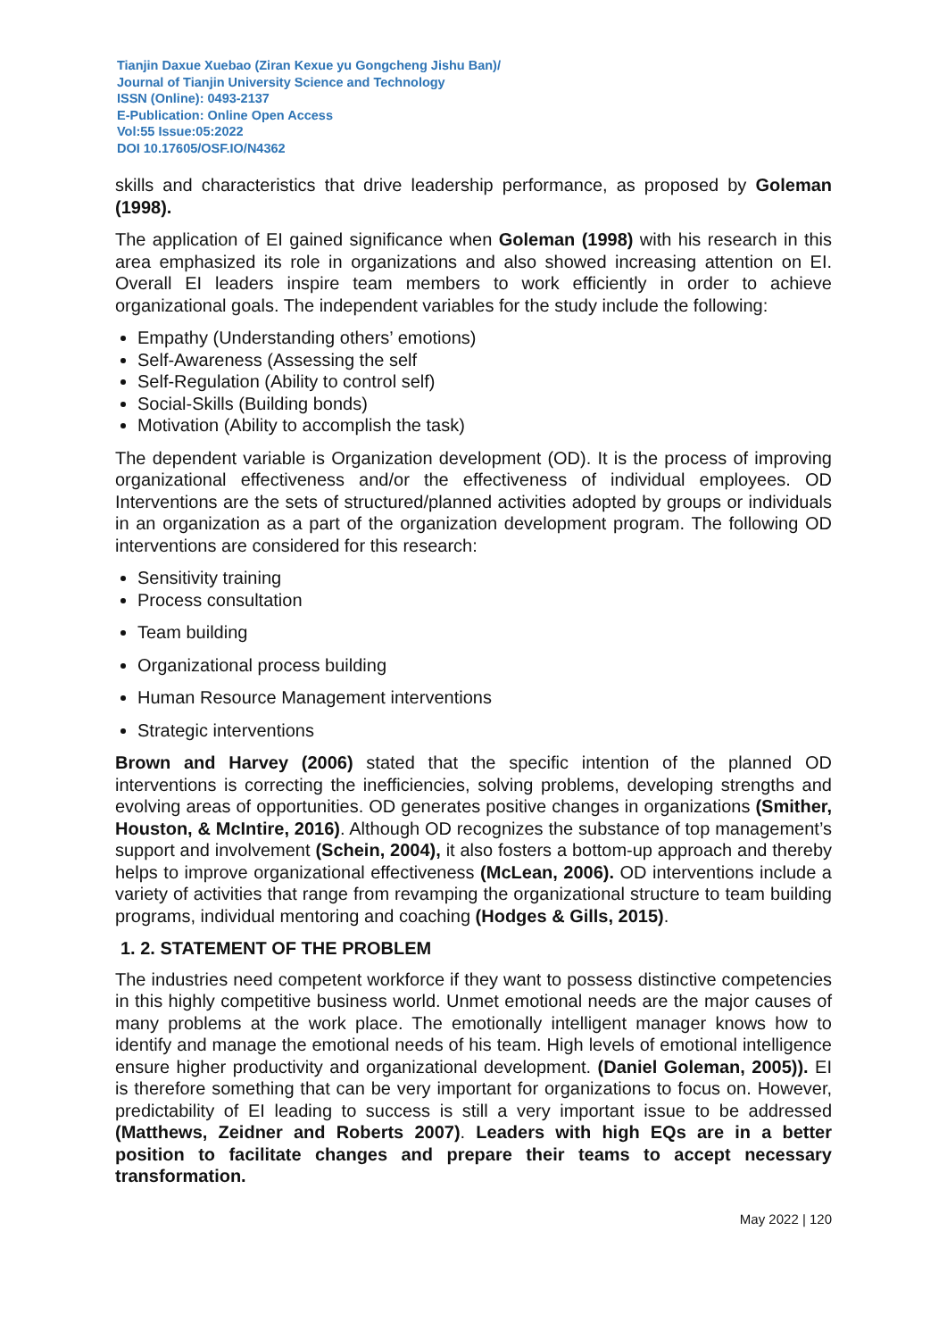Tianjin Daxue Xuebao (Ziran Kexue yu Gongcheng Jishu Ban)/
Journal of Tianjin University Science and Technology
ISSN (Online): 0493-2137
E-Publication: Online Open Access
Vol:55 Issue:05:2022
DOI 10.17605/OSF.IO/N4362
skills and characteristics that drive leadership performance, as proposed by Goleman (1998).
The application of EI gained significance when Goleman (1998) with his research in this area emphasized its role in organizations and also showed increasing attention on EI. Overall EI leaders inspire team members to work efficiently in order to achieve organizational goals. The independent variables for the study include the following:
Empathy (Understanding others’ emotions)
Self-Awareness (Assessing the self
Self-Regulation (Ability to control self)
Social-Skills (Building bonds)
Motivation (Ability to accomplish the task)
The dependent variable is Organization development (OD). It is the process of improving organizational effectiveness and/or the effectiveness of individual employees. OD Interventions are the sets of structured/planned activities adopted by groups or individuals in an organization as a part of the organization development program. The following OD interventions are considered for this research:
Sensitivity training
Process consultation
Team building
Organizational process building
Human Resource Management interventions
Strategic interventions
Brown and Harvey (2006) stated that the specific intention of the planned OD interventions is correcting the inefficiencies, solving problems, developing strengths and evolving areas of opportunities. OD generates positive changes in organizations (Smither, Houston, & McIntire, 2016). Although OD recognizes the substance of top management’s support and involvement (Schein, 2004), it also fosters a bottom-up approach and thereby helps to improve organizational effectiveness (McLean, 2006). OD interventions include a variety of activities that range from revamping the organizational structure to team building programs, individual mentoring and coaching (Hodges & Gills, 2015).
1. 2. STATEMENT OF THE PROBLEM
The industries need competent workforce if they want to possess distinctive competencies in this highly competitive business world. Unmet emotional needs are the major causes of many problems at the work place. The emotionally intelligent manager knows how to identify and manage the emotional needs of his team. High levels of emotional intelligence ensure higher productivity and organizational development. (Daniel Goleman, 2005)). EI is therefore something that can be very important for organizations to focus on. However, predictability of EI leading to success is still a very important issue to be addressed (Matthews, Zeidner and Roberts 2007). Leaders with high EQs are in a better position to facilitate changes and prepare their teams to accept necessary transformation.
May 2022 | 120